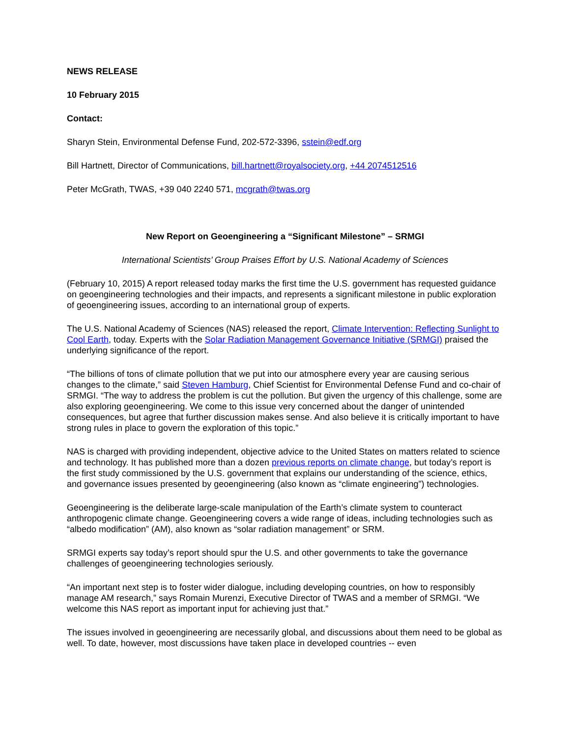NEWS RELEASE
10 February 2015
Contact:
Sharyn Stein, Environmental Defense Fund, 202-572-3396, sstein@edf.org
Bill Hartnett, Director of Communications, bill.hartnett@royalsociety.org, +44 2074512516
Peter McGrath, TWAS, +39 040 2240 571, mcgrath@twas.org
New Report on Geoengineering a “Significant Milestone” – SRMGI
International Scientists’ Group Praises Effort by U.S. National Academy of Sciences
(February 10, 2015) A report released today marks the first time the U.S. government has requested guidance on geoengineering technologies and their impacts, and represents a significant milestone in public exploration of geoengineering issues, according to an international group of experts.
The U.S. National Academy of Sciences (NAS) released the report, Climate Intervention: Reflecting Sunlight to Cool Earth, today. Experts with the Solar Radiation Management Governance Initiative (SRMGI) praised the underlying significance of the report.
“The billions of tons of climate pollution that we put into our atmosphere every year are causing serious changes to the climate,” said Steven Hamburg, Chief Scientist for Environmental Defense Fund and co-chair of SRMGI. “The way to address the problem is cut the pollution. But given the urgency of this challenge, some are also exploring geoengineering. We come to this issue very concerned about the danger of unintended consequences, but agree that further discussion makes sense. And also believe it is critically important to have strong rules in place to govern the exploration of this topic.”
NAS is charged with providing independent, objective advice to the United States on matters related to science and technology. It has published more than a dozen previous reports on climate change, but today’s report is the first study commissioned by the U.S. government that explains our understanding of the science, ethics, and governance issues presented by geoengineering (also known as “climate engineering”) technologies.
Geoengineering is the deliberate large-scale manipulation of the Earth’s climate system to counteract anthropogenic climate change. Geoengineering covers a wide range of ideas, including technologies such as “albedo modification” (AM), also known as “solar radiation management” or SRM.
SRMGI experts say today’s report should spur the U.S. and other governments to take the governance challenges of geoengineering technologies seriously.
“An important next step is to foster wider dialogue, including developing countries, on how to responsibly manage AM research,” says Romain Murenzi, Executive Director of TWAS and a member of SRMGI. “We welcome this NAS report as important input for achieving just that.”
The issues involved in geoengineering are necessarily global, and discussions about them need to be global as well. To date, however, most discussions have taken place in developed countries -- even